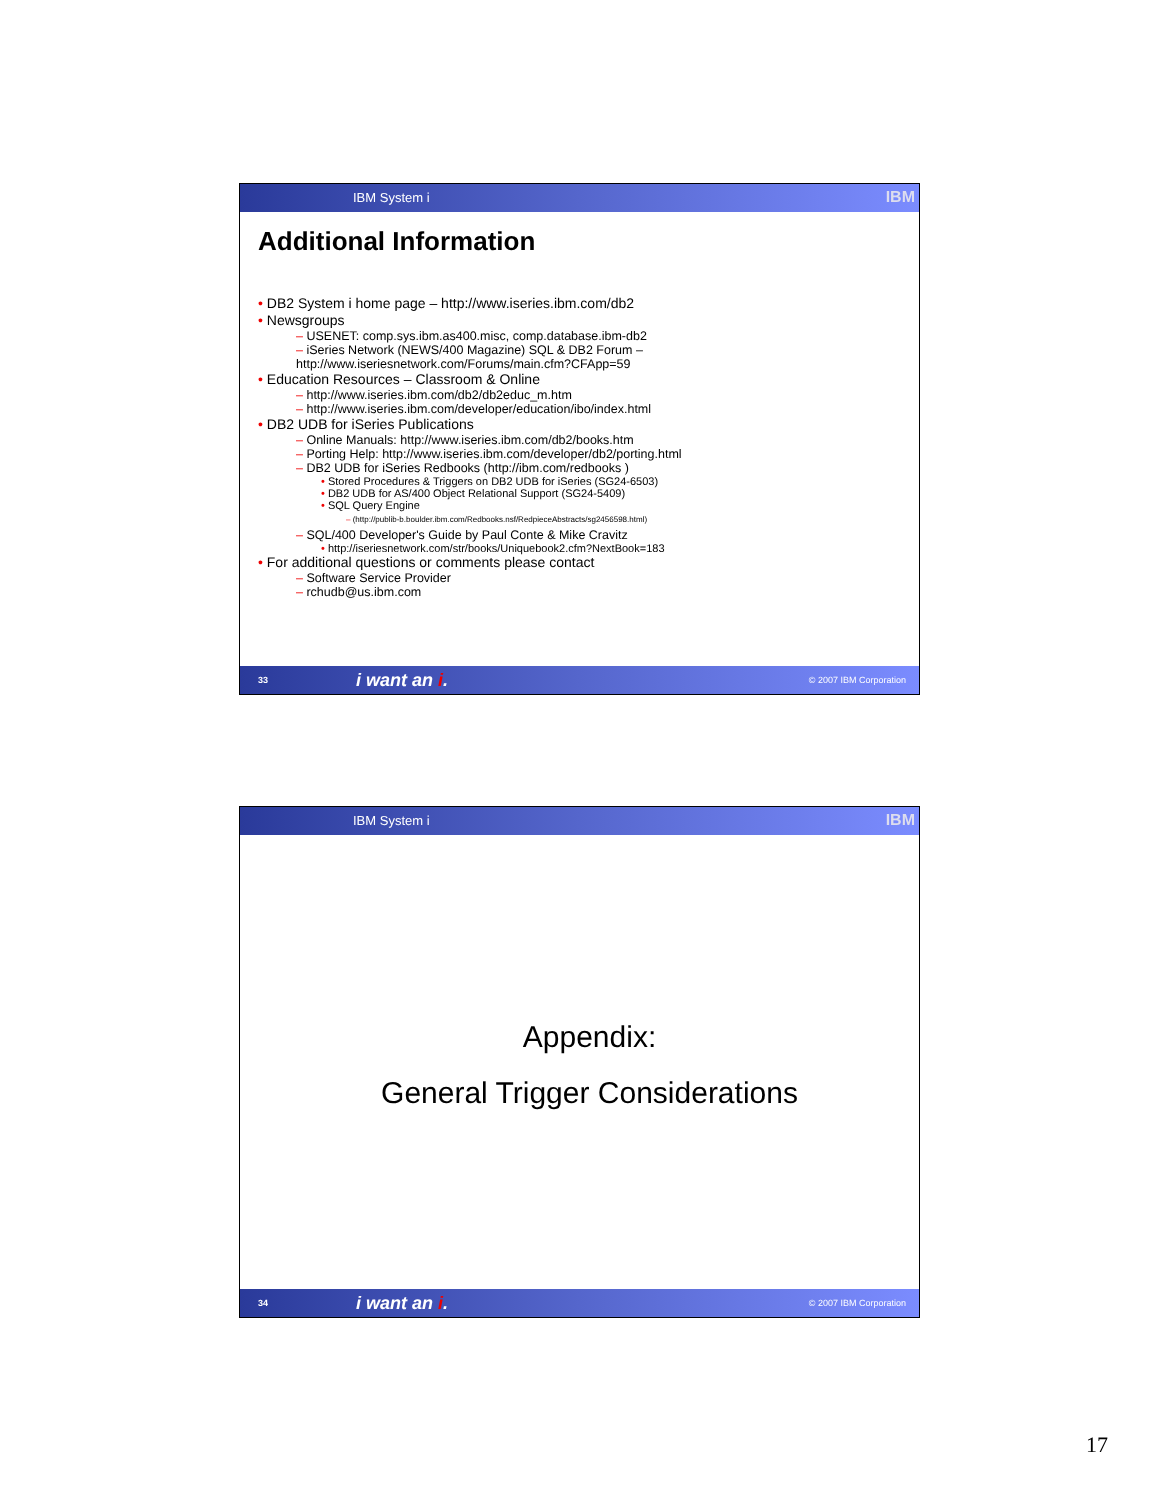IBM System i IBM
Additional Information
• DB2 System i home page – http://www.iseries.ibm.com/db2
• Newsgroups
– USENET: comp.sys.ibm.as400.misc, comp.database.ibm-db2
– iSeries Network (NEWS/400 Magazine) SQL & DB2 Forum –
http://www.iseriesnetwork.com/Forums/main.cfm?CFApp=59
• Education Resources – Classroom & Online
– http://www.iseries.ibm.com/db2/db2educ_m.htm
– http://www.iseries.ibm.com/developer/education/ibo/index.html
• DB2 UDB for iSeries Publications
– Online Manuals: http://www.iseries.ibm.com/db2/books.htm
– Porting Help: http://www.iseries.ibm.com/developer/db2/porting.html
– DB2 UDB for iSeries Redbooks (http://ibm.com/redbooks )
• Stored Procedures & Triggers on DB2 UDB for iSeries (SG24-6503)
• DB2 UDB for AS/400 Object Relational Support (SG24-5409)
• SQL Query Engine
– (http://publib-b.boulder.ibm.com/Redbooks.nsf/RedpieceAbstracts/sg2456598.html)
– SQL/400 Developer's Guide by Paul Conte & Mike Cravitz
• http://iseriesnetwork.com/str/books/Uniquebook2.cfm?NextBook=183
• For additional questions or comments please contact
– Software Service Provider
– rchudb@us.ibm.com
33 i want an i. © 2007 IBM Corporation
IBM System i IBM
Appendix:
General Trigger Considerations
34 i want an i. © 2007 IBM Corporation
17